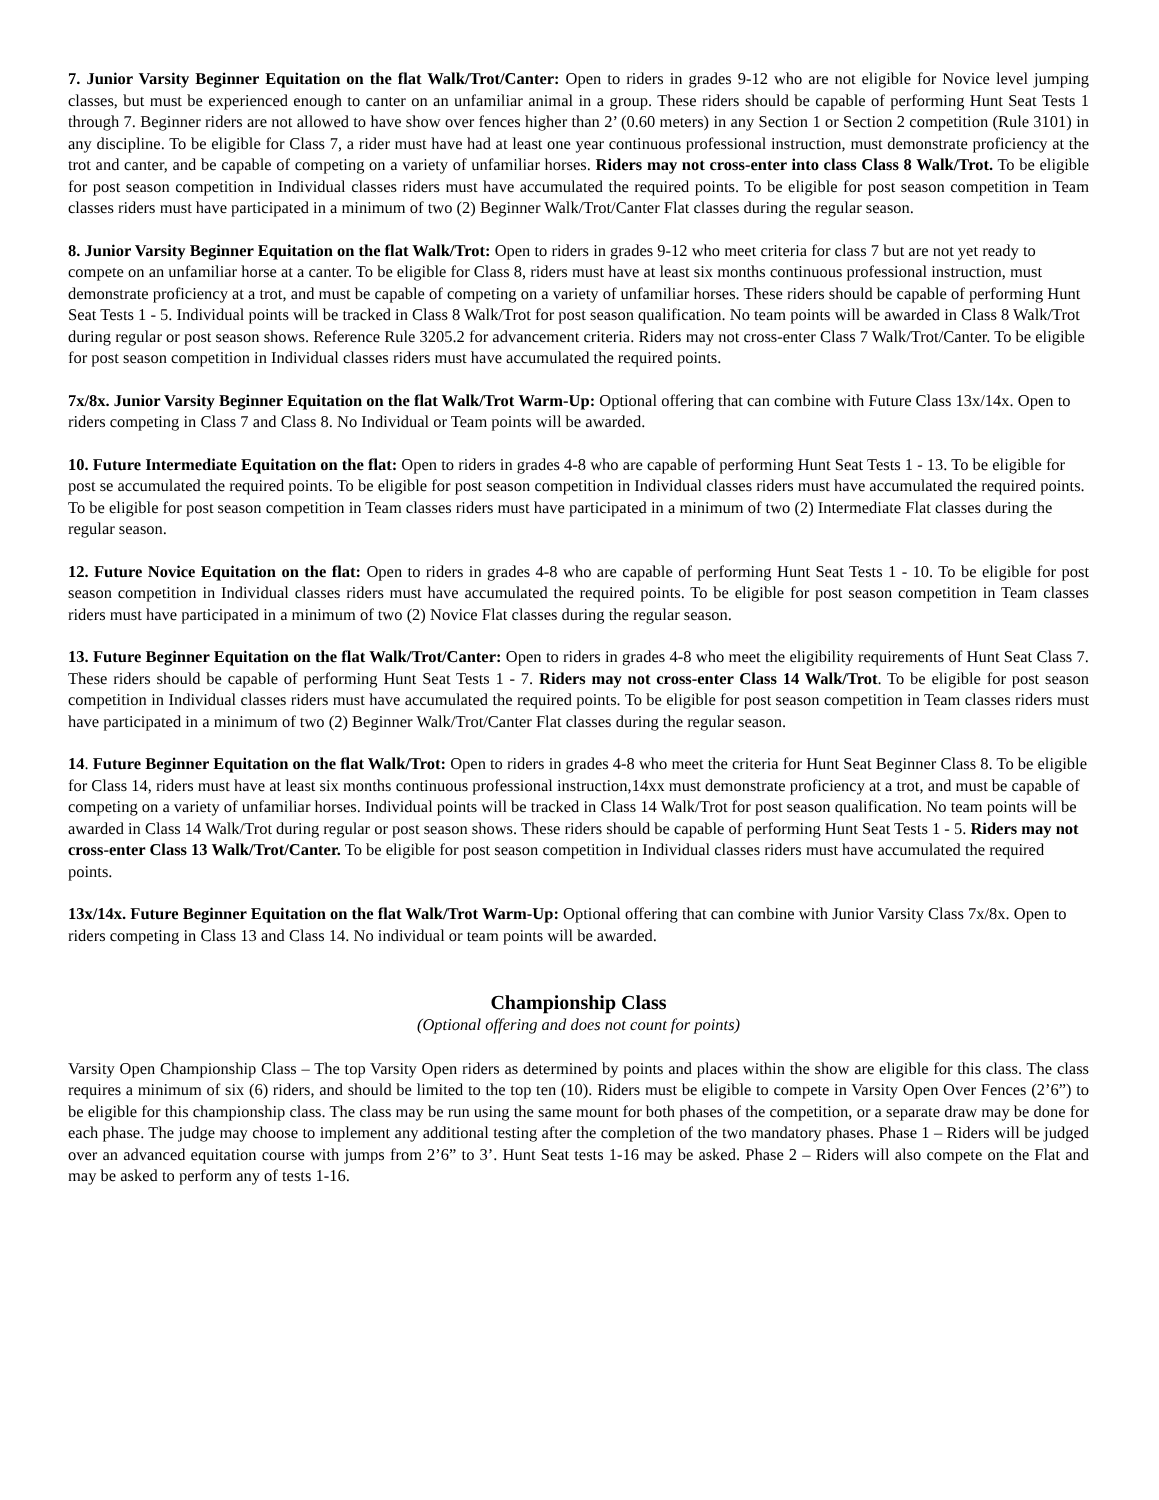7. Junior Varsity Beginner Equitation on the flat Walk/Trot/Canter: Open to riders in grades 9-12 who are not eligible for Novice level jumping classes, but must be experienced enough to canter on an unfamiliar animal in a group. These riders should be capable of performing Hunt Seat Tests 1 through 7. Beginner riders are not allowed to have show over fences higher than 2’ (0.60 meters) in any Section 1 or Section 2 competition (Rule 3101) in any discipline. To be eligible for Class 7, a rider must have had at least one year continuous professional instruction, must demonstrate proficiency at the trot and canter, and be capable of competing on a variety of unfamiliar horses. Riders may not cross-enter into class Class 8 Walk/Trot. To be eligible for post season competition in Individual classes riders must have accumulated the required points. To be eligible for post season competition in Team classes riders must have participated in a minimum of two (2) Beginner Walk/Trot/Canter Flat classes during the regular season.
8. Junior Varsity Beginner Equitation on the flat Walk/Trot: Open to riders in grades 9-12 who meet criteria for class 7 but are not yet ready to compete on an unfamiliar horse at a canter. To be eligible for Class 8, riders must have at least six months continuous professional instruction, must demonstrate proficiency at a trot, and must be capable of competing on a variety of unfamiliar horses. These riders should be capable of performing Hunt Seat Tests 1 - 5. Individual points will be tracked in Class 8 Walk/Trot for post season qualification. No team points will be awarded in Class 8 Walk/Trot during regular or post season shows. Reference Rule 3205.2 for advancement criteria. Riders may not cross-enter Class 7 Walk/Trot/Canter. To be eligible for post season competition in Individual classes riders must have accumulated the required points.
7x/8x. Junior Varsity Beginner Equitation on the flat Walk/Trot Warm-Up: Optional offering that can combine with Future Class 13x/14x. Open to riders competing in Class 7 and Class 8. No Individual or Team points will be awarded.
10. Future Intermediate Equitation on the flat: Open to riders in grades 4-8 who are capable of performing Hunt Seat Tests 1 - 13. To be eligible for post se accumulated the required points. To be eligible for post season competition in Individual classes riders must have accumulated the required points. To be eligible for post season competition in Team classes riders must have participated in a minimum of two (2) Intermediate Flat classes during the regular season.
12. Future Novice Equitation on the flat: Open to riders in grades 4-8 who are capable of performing Hunt Seat Tests 1 - 10. To be eligible for post season competition in Individual classes riders must have accumulated the required points. To be eligible for post season competition in Team classes riders must have participated in a minimum of two (2) Novice Flat classes during the regular season.
13. Future Beginner Equitation on the flat Walk/Trot/Canter: Open to riders in grades 4-8 who meet the eligibility requirements of Hunt Seat Class 7. These riders should be capable of performing Hunt Seat Tests 1 - 7. Riders may not cross-enter Class 14 Walk/Trot. To be eligible for post season competition in Individual classes riders must have accumulated the required points. To be eligible for post season competition in Team classes riders must have participated in a minimum of two (2) Beginner Walk/Trot/Canter Flat classes during the regular season.
14. Future Beginner Equitation on the flat Walk/Trot: Open to riders in grades 4-8 who meet the criteria for Hunt Seat Beginner Class 8. To be eligible for Class 14, riders must have at least six months continuous professional instruction,14xx must demonstrate proficiency at a trot, and must be capable of competing on a variety of unfamiliar horses. Individual points will be tracked in Class 14 Walk/Trot for post season qualification. No team points will be awarded in Class 14 Walk/Trot during regular or post season shows. These riders should be capable of performing Hunt Seat Tests 1 - 5. Riders may not cross-enter Class 13 Walk/Trot/Canter. To be eligible for post season competition in Individual classes riders must have accumulated the required points.
13x/14x. Future Beginner Equitation on the flat Walk/Trot Warm-Up: Optional offering that can combine with Junior Varsity Class 7x/8x. Open to riders competing in Class 13 and Class 14. No individual or team points will be awarded.
Championship Class
(Optional offering and does not count for points)
Varsity Open Championship Class – The top Varsity Open riders as determined by points and places within the show are eligible for this class. The class requires a minimum of six (6) riders, and should be limited to the top ten (10). Riders must be eligible to compete in Varsity Open Over Fences (2’6”) to be eligible for this championship class. The class may be run using the same mount for both phases of the competition, or a separate draw may be done for each phase. The judge may choose to implement any additional testing after the completion of the two mandatory phases. Phase 1 – Riders will be judged over an advanced equitation course with jumps from 2’6” to 3’. Hunt Seat tests 1-16 may be asked. Phase 2 – Riders will also compete on the Flat and may be asked to perform any of tests 1-16.